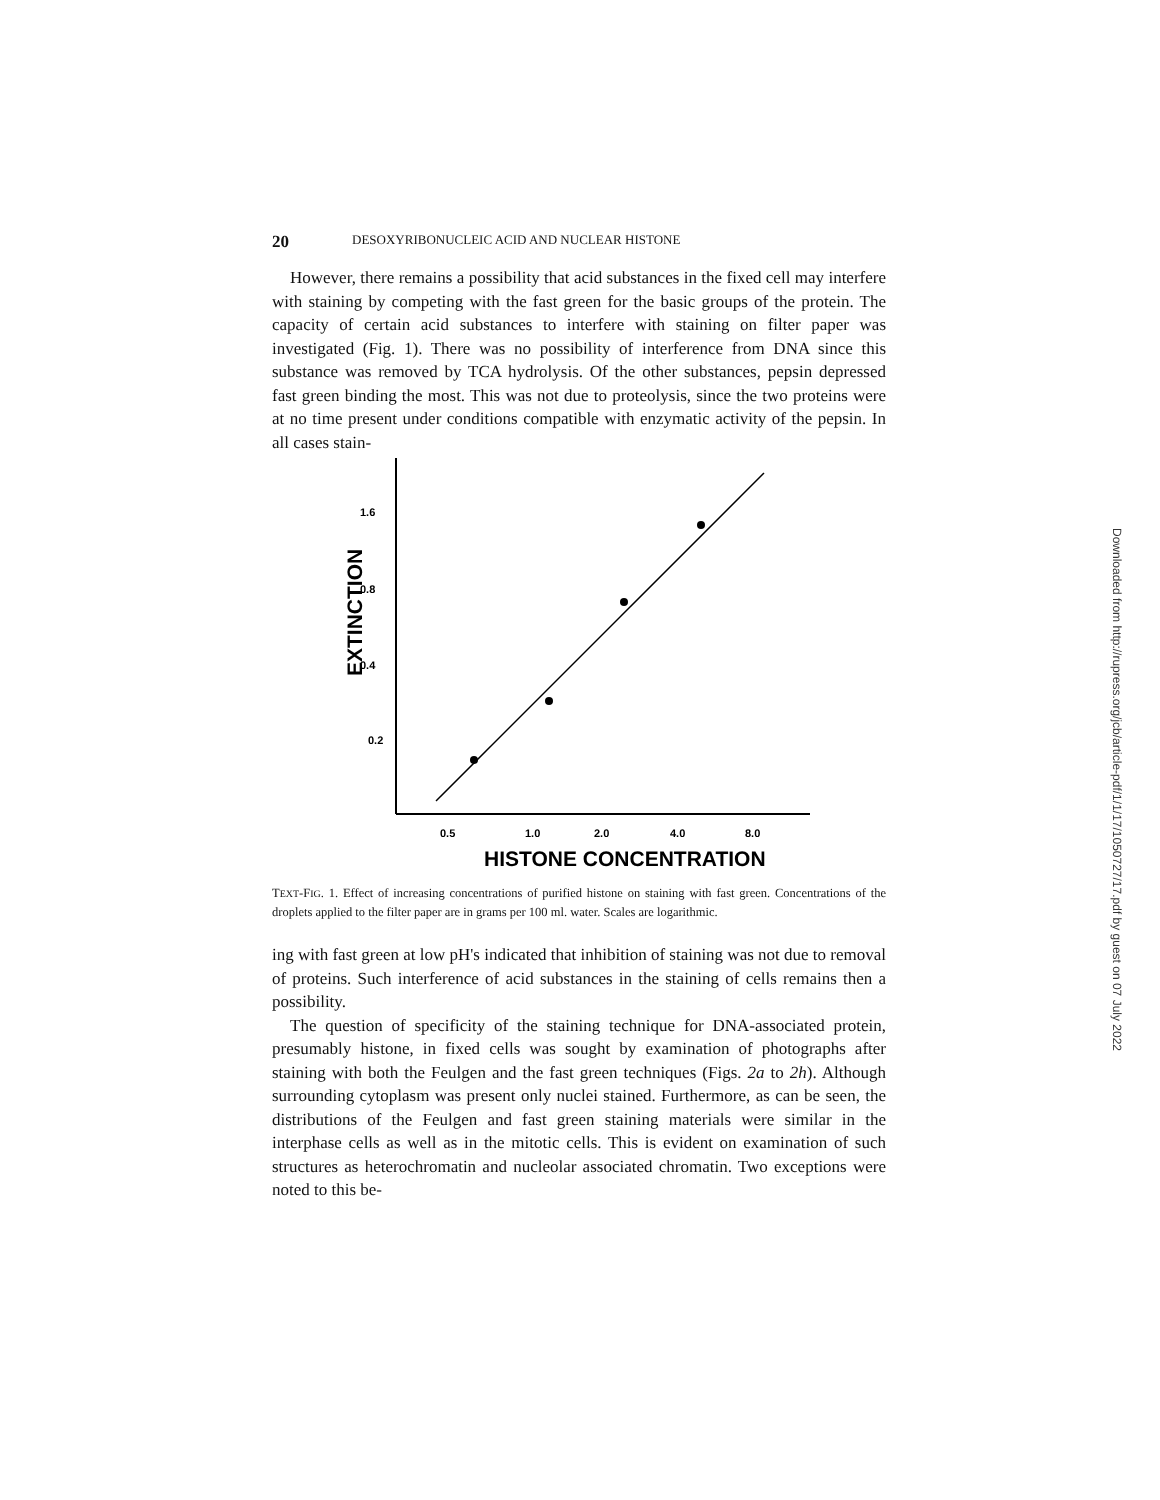20 DESOXYRIBONUCLEIC ACID AND NUCLEAR HISTONE
However, there remains a possibility that acid substances in the fixed cell may interfere with staining by competing with the fast green for the basic groups of the protein. The capacity of certain acid substances to interfere with staining on filter paper was investigated (Fig. 1). There was no possibility of interference from DNA since this substance was removed by TCA hydrolysis. Of the other substances, pepsin depressed fast green binding the most. This was not due to proteolysis, since the two proteins were at no time present under conditions compatible with enzymatic activity of the pepsin. In all cases stain-
1.6
0.8
0.4
0.2
EXTINCTION
0.5
1.0
2.0
4.0
8.0
HISTONE CONCENTRATION
TEXT-FIG. 1. Effect of increasing concentrations of purified histone on staining with fast green. Concentrations of the droplets applied to the filter paper are in grams per 100 ml. water. Scales are logarithmic.
ing with fast green at low pH's indicated that inhibition of staining was not due to removal of proteins. Such interference of acid substances in the staining of cells remains then a possibility.
The question of specificity of the staining technique for DNA-associated protein, presumably histone, in fixed cells was sought by examination of photographs after staining with both the Feulgen and the fast green techniques (Figs. 2a to 2h). Although surrounding cytoplasm was present only nuclei stained. Furthermore, as can be seen, the distributions of the Feulgen and fast green staining materials were similar in the interphase cells as well as in the mitotic cells. This is evident on examination of such structures as heterochromatin and nucleolar associated chromatin. Two exceptions were noted to this be-
Downloaded from http://rupress.org/jcb/article-pdf/1/1/17/1050727/17.pdf by guest on 07 July 2022